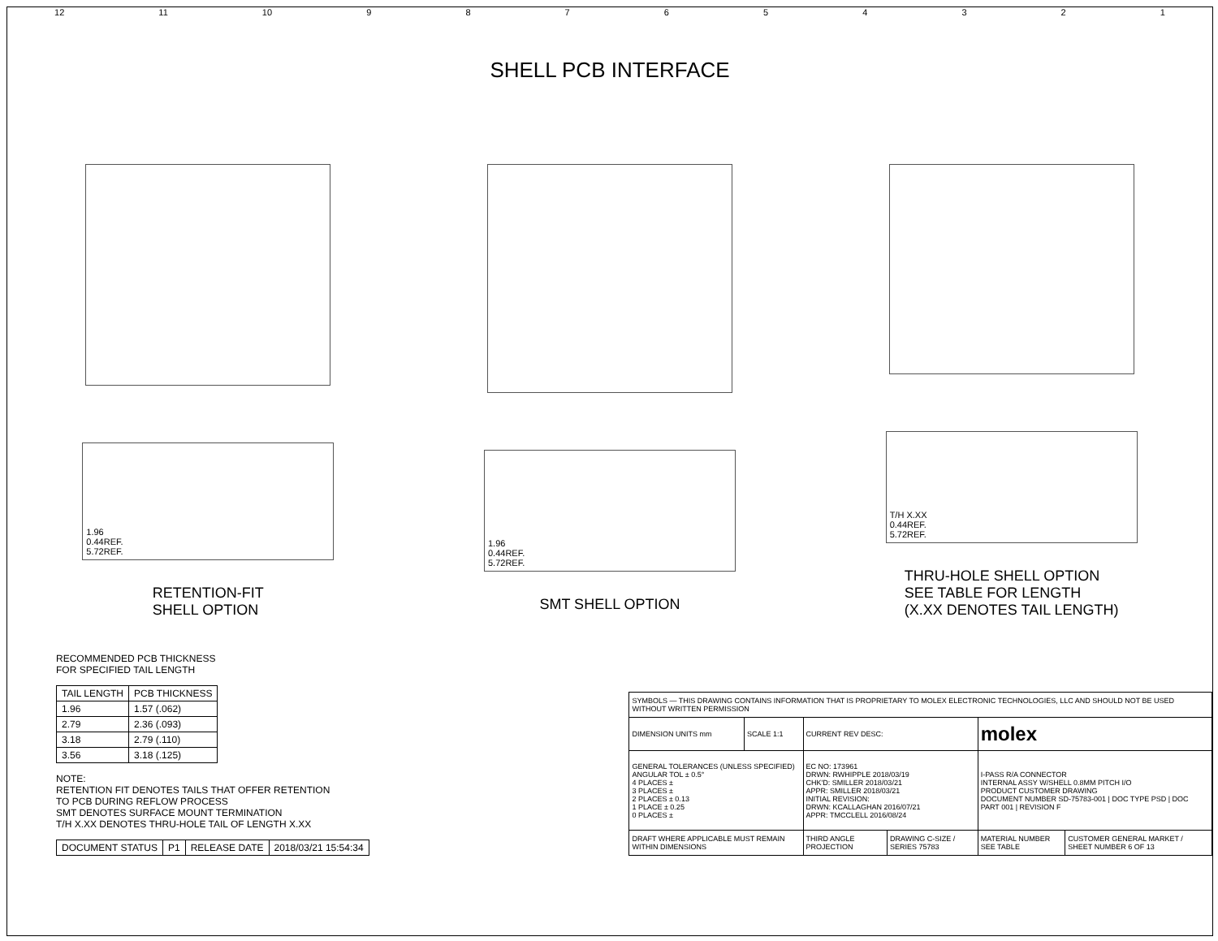12 11 10 987654321
SHELL PCB INTERFACE
1.96
0.44REF.
5.72REF.
RETENTION-FIT
SHELL OPTION
1.96
0.44REF.
5.72REF.
SMT SHELL OPTION
T/H X.XX
0.44REF.
5.72REF.
THRU-HOLE SHELL OPTION
SEE TABLE FOR LENGTH
(X.XX DENOTES TAIL LENGTH)
RECOMMENDED PCB THICKNESS
FOR SPECIFIED TAIL LENGTH
| TAIL LENGTH | PCB THICKNESS |
| --- | --- |
| 1.96 | 1.57 (.062) |
| 2.79 | 2.36 (.093) |
| 3.18 | 2.79 (.110) |
| 3.56 | 3.18 (.125) |
NOTE:
RETENTION FIT DENOTES TAILS THAT OFFER RETENTION
TO PCB DURING REFLOW PROCESS
SMT DENOTES SURFACE MOUNT TERMINATION
T/H X.XX DENOTES THRU-HOLE TAIL OF LENGTH X.XX
| DOCUMENT STATUS | P1 | RELEASE DATE | 2018/03/21 15:54:34 |
| SYMBOLS — THIS DRAWING CONTAINS INFORMATION THAT IS PROPRIETARY TO MOLEX ELECTRONIC TECHNOLOGIES, LLC AND SHOULD NOT BE USED WITHOUT WRITTEN PERMISSION | | | | | |
| DIMENSION UNITS mm | SCALE 1:1 | CURRENT REV DESC: | | molex | |
| GENERAL TOLERANCES (UNLESS SPECIFIED) ANGULAR TOL ± 0.5° 4 PLACES ± 3 PLACES ± 2 PLACES ± 0.13 1 PLACE ± 0.25 0 PLACES ± | | EC NO: 173961 DRWN: RWHIPPLE 2018/03/19 CHK'D: SMILLER 2018/03/21 APPR: SMILLER 2018/03/21 INITIAL REVISION: DRWN: KCALLAGHAN 2016/07/21 APPR: TMCCLELL 2016/08/24 | | I-PASS R/A CONNECTOR INTERNAL ASSY W/SHELL 0.8MM PITCH I/O PRODUCT CUSTOMER DRAWING DOCUMENT NUMBER SD-75783-001 / DOC TYPE PSD / DOC PART 001 / REVISION F | |
| DRAFT WHERE APPLICABLE MUST REMAIN WITHIN DIMENSIONS | | THIRD ANGLE PROJECTION | DRAWING C-SIZE / SERIES 75783 | MATERIAL NUMBER SEE TABLE | CUSTOMER GENERAL MARKET / SHEET NUMBER 6 OF 13 |